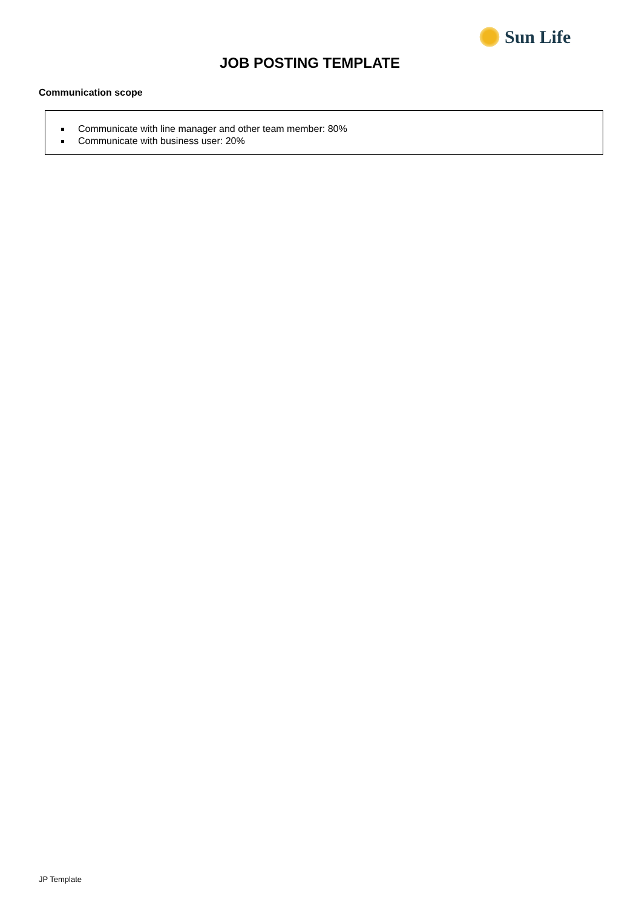Sun Life
JOB POSTING TEMPLATE
Communication scope
Communicate with line manager and other team member: 80%
Communicate with business user: 20%
JP Template